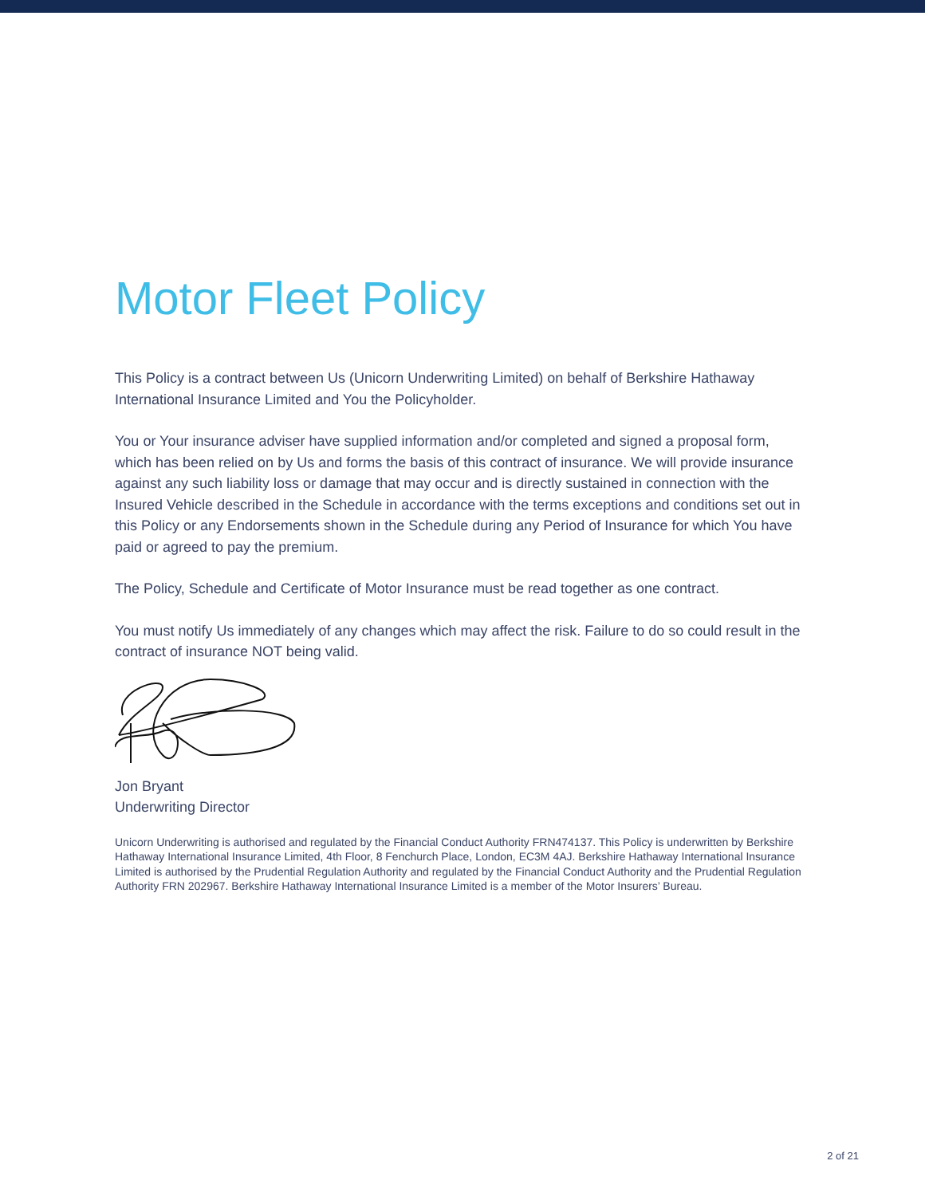Motor Fleet Policy
This Policy is a contract between Us (Unicorn Underwriting Limited) on behalf of Berkshire Hathaway International Insurance Limited and You the Policyholder.
You or Your insurance adviser have supplied information and/or completed and signed a proposal form, which has been relied on by Us and forms the basis of this contract of insurance. We will provide insurance against any such liability loss or damage that may occur and is directly sustained in connection with the Insured Vehicle described in the Schedule in accordance with the terms exceptions and conditions set out in this Policy or any Endorsements shown in the Schedule during any Period of Insurance for which You have paid or agreed to pay the premium.
The Policy, Schedule and Certificate of Motor Insurance must be read together as one contract.
You must notify Us immediately of any changes which may affect the risk. Failure to do so could result in the contract of insurance NOT being valid.
Jon Bryant
Underwriting Director
Unicorn Underwriting is authorised and regulated by the Financial Conduct Authority FRN474137. This Policy is underwritten by Berkshire Hathaway International Insurance Limited, 4th Floor, 8 Fenchurch Place, London, EC3M 4AJ. Berkshire Hathaway International Insurance Limited is authorised by the Prudential Regulation Authority and regulated by the Financial Conduct Authority and the Prudential Regulation Authority FRN 202967. Berkshire Hathaway International Insurance Limited is a member of the Motor Insurers’ Bureau.
2 of 21